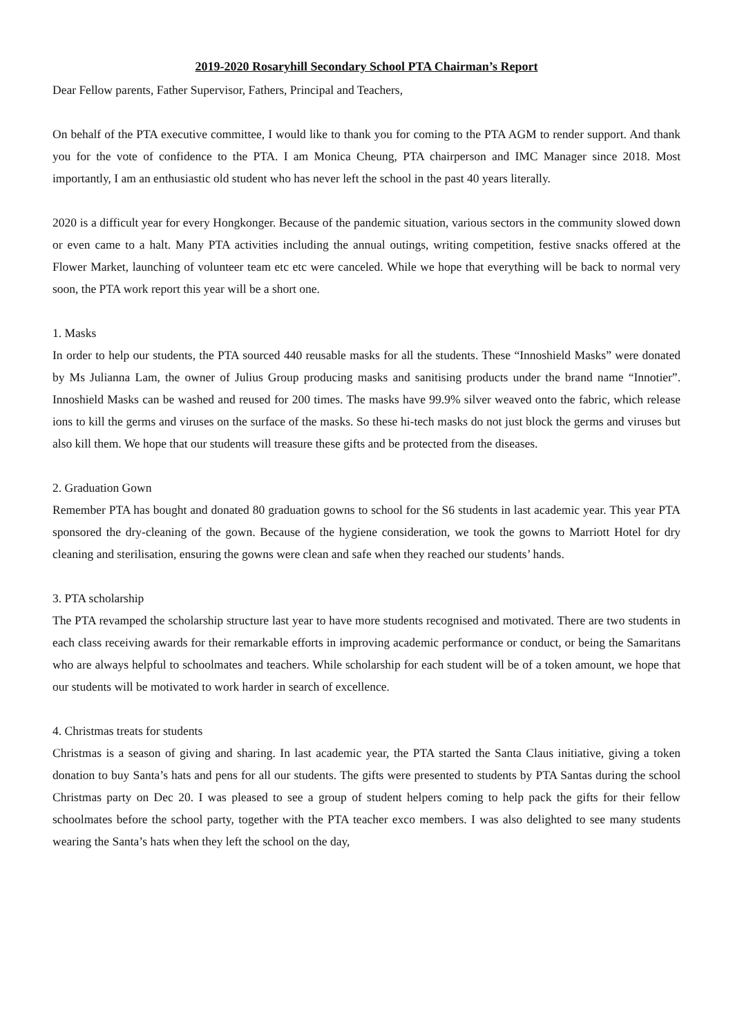2019-2020 Rosaryhill Secondary School PTA Chairman’s Report
Dear Fellow parents, Father Supervisor, Fathers, Principal and Teachers,
On behalf of the PTA executive committee, I would like to thank you for coming to the PTA AGM to render support. And thank you for the vote of confidence to the PTA. I am Monica Cheung, PTA chairperson and IMC Manager since 2018. Most importantly, I am an enthusiastic old student who has never left the school in the past 40 years literally.
2020 is a difficult year for every Hongkonger. Because of the pandemic situation, various sectors in the community slowed down or even came to a halt. Many PTA activities including the annual outings, writing competition, festive snacks offered at the Flower Market, launching of volunteer team etc etc were canceled. While we hope that everything will be back to normal very soon, the PTA work report this year will be a short one.
1. Masks
In order to help our students, the PTA sourced 440 reusable masks for all the students. These “Innoshield Masks” were donated by Ms Julianna Lam, the owner of Julius Group producing masks and sanitising products under the brand name “Innotier”. Innoshield Masks can be washed and reused for 200 times. The masks have 99.9% silver weaved onto the fabric, which release ions to kill the germs and viruses on the surface of the masks. So these hi-tech masks do not just block the germs and viruses but also kill them. We hope that our students will treasure these gifts and be protected from the diseases.
2. Graduation Gown
Remember PTA has bought and donated 80 graduation gowns to school for the S6 students in last academic year. This year PTA sponsored the dry-cleaning of the gown. Because of the hygiene consideration, we took the gowns to Marriott Hotel for dry cleaning and sterilisation, ensuring the gowns were clean and safe when they reached our students’ hands.
3. PTA scholarship
The PTA revamped the scholarship structure last year to have more students recognised and motivated. There are two students in each class receiving awards for their remarkable efforts in improving academic performance or conduct, or being the Samaritans who are always helpful to schoolmates and teachers. While scholarship for each student will be of a token amount, we hope that our students will be motivated to work harder in search of excellence.
4. Christmas treats for students
Christmas is a season of giving and sharing. In last academic year, the PTA started the Santa Claus initiative, giving a token donation to buy Santa’s hats and pens for all our students. The gifts were presented to students by PTA Santas during the school Christmas party on Dec 20. I was pleased to see a group of student helpers coming to help pack the gifts for their fellow schoolmates before the school party, together with the PTA teacher exco members. I was also delighted to see many students wearing the Santa’s hats when they left the school on the day,